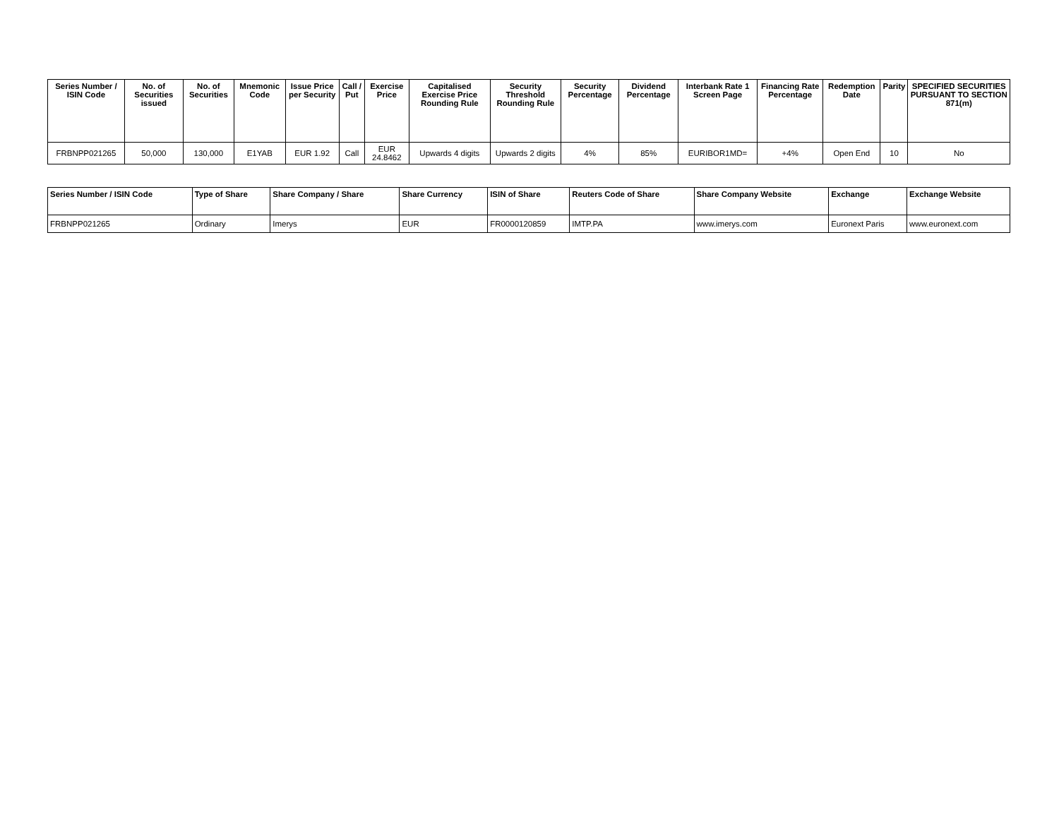| Series Number / ISIN Code | No. of Securities issued | No. of Securities | Mnemonic Code | Issue Price per Security | Call / Put | Exercise Price | Capitalised Exercise Price Rounding Rule | Security Threshold Rounding Rule | Security Percentage | Dividend Percentage | Interbank Rate 1 Screen Page | Financing Rate Percentage | Redemption Date | Parity | SPECIFIED SECURITIES PURSUANT TO SECTION 871(m) |
| --- | --- | --- | --- | --- | --- | --- | --- | --- | --- | --- | --- | --- | --- | --- | --- |
| FRBNPP021265 | 50,000 | 130,000 | E1YAB | EUR 1.92 | Call | EUR 24.8462 | Upwards 4 digits | Upwards 2 digits | 4% | 85% | EURIBOR1MD= | +4% | Open End | 10 | No |
| Series Number / ISIN Code | Type of Share | Share Company / Share | Share Currency | ISIN of Share | Reuters Code of Share | Share Company Website | Exchange | Exchange Website |
| --- | --- | --- | --- | --- | --- | --- | --- | --- |
| FRBNPP021265 | Ordinary | Imerys | EUR | FR0000120859 | IMTP.PA | www.imerys.com | Euronext Paris | www.euronext.com |